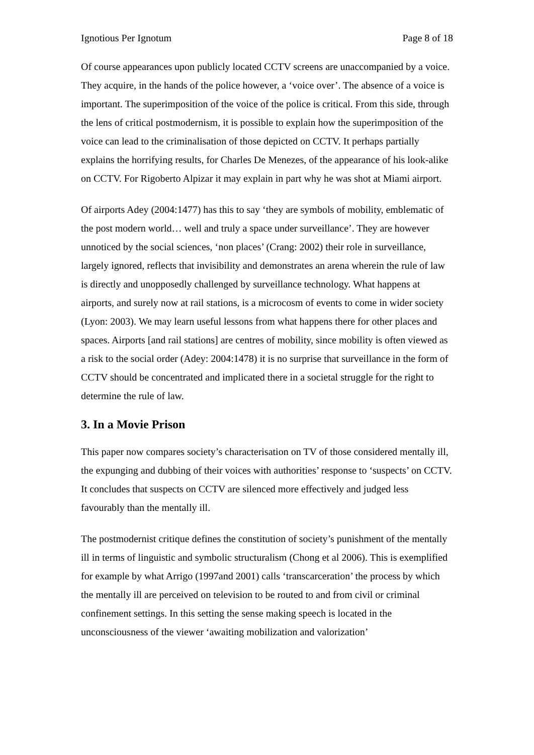Ignotious Per Ignotum Page 8 of 18
Of course appearances upon publicly located CCTV screens are unaccompanied by a voice. They acquire, in the hands of the police however, a ‘voice over’. The absence of a voice is important. The superimposition of the voice of the police is critical. From this side, through the lens of critical postmodernism, it is possible to explain how the superimposition of the voice can lead to the criminalisation of those depicted on CCTV. It perhaps partially explains the horrifying results, for Charles De Menezes, of the appearance of his look-alike on CCTV. For Rigoberto Alpizar it may explain in part why he was shot at Miami airport.
Of airports Adey (2004:1477) has this to say ‘they are symbols of mobility, emblematic of the post modern world… well and truly a space under surveillance’. They are however unnoticed by the social sciences, ‘non places’ (Crang: 2002) their role in surveillance, largely ignored, reflects that invisibility and demonstrates an arena wherein the rule of law is directly and unopposedly challenged by surveillance technology. What happens at airports, and surely now at rail stations, is a microcosm of events to come in wider society (Lyon: 2003). We may learn useful lessons from what happens there for other places and spaces. Airports [and rail stations] are centres of mobility, since mobility is often viewed as a risk to the social order (Adey: 2004:1478) it is no surprise that surveillance in the form of CCTV should be concentrated and implicated there in a societal struggle for the right to determine the rule of law.
3. In a Movie Prison
This paper now compares society’s characterisation on TV of those considered mentally ill, the expunging and dubbing of their voices with authorities’ response to ‘suspects’ on CCTV. It concludes that suspects on CCTV are silenced more effectively and judged less favourably than the mentally ill.
The postmodernist critique defines the constitution of society’s punishment of the mentally ill in terms of linguistic and symbolic structuralism (Chong et al 2006). This is exemplified for example by what Arrigo (1997and 2001) calls ‘transcarceration’ the process by which the mentally ill are perceived on television to be routed to and from civil or criminal confinement settings. In this setting the sense making speech is located in the unconsciousness of the viewer ‘awaiting mobilization and valorization’